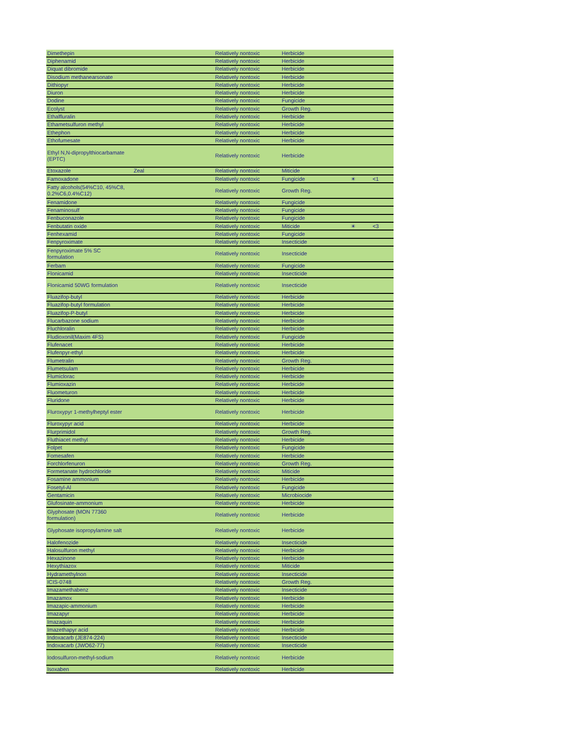| Dimethepin | | Relatively nontoxic | Herbicide | | |
| Diphenamid | | Relatively nontoxic | Herbicide | | |
| Diquat dibromide | | Relatively nontoxic | Herbicide | | |
| Disodium methanearsonate | | Relatively nontoxic | Herbicide | | |
| Dithiopyr | | Relatively nontoxic | Herbicide | | |
| Diuron | | Relatively nontoxic | Herbicide | | |
| Dodine | | Relatively nontoxic | Fungicide | | |
| Ecolyst | | Relatively nontoxic | Growth Reg. | | |
| Ethalfluralin | | Relatively nontoxic | Herbicide | | |
| Ethametsulfuron methyl | | Relatively nontoxic | Herbicide | | |
| Ethephon | | Relatively nontoxic | Herbicide | | |
| Ethofumesate | | Relatively nontoxic | Herbicide | | |
| Ethyl N,N-dipropylthiocarbamate (EPTC) | | Relatively nontoxic | Herbicide | | |
| Etoxazole | Zeal | Relatively nontoxic | Miticide | | |
| Famoxadone | | Relatively nontoxic | Fungicide | ☀ | <1 |
| Fatty alcohols(54%C10, 45%C8, 0.2%C6,0.4%C12) | | Relatively nontoxic | Growth Reg. | | |
| Fenamidone | | Relatively nontoxic | Fungicide | | |
| Fenaminosulf | | Relatively nontoxic | Fungicide | | |
| Fenbuconazole | | Relatively nontoxic | Fungicide | | |
| Fenbutatin oxide | | Relatively nontoxic | Miticide | ☀ | <3 |
| Fenhexamid | | Relatively nontoxic | Fungicide | | |
| Fenpyroximate | | Relatively nontoxic | Insecticide | | |
| Fenpyroximate 5% SC formulation | | Relatively nontoxic | Insecticide | | |
| Ferbam | | Relatively nontoxic | Fungicide | | |
| Flonicamid | | Relatively nontoxic | Insecticide | | |
| Flonicamid 50WG formulation | | Relatively nontoxic | Insecticide | | |
| Fluazifop-butyl | | Relatively nontoxic | Herbicide | | |
| Fluazifop-butyl formulation | | Relatively nontoxic | Herbicide | | |
| Fluazifop-P-butyl | | Relatively nontoxic | Herbicide | | |
| Flucarbazone sodium | | Relatively nontoxic | Herbicide | | |
| Fluchloralin | | Relatively nontoxic | Herbicide | | |
| Fludioxonil(Maxim 4FS) | | Relatively nontoxic | Fungicide | | |
| Flufenacet | | Relatively nontoxic | Herbicide | | |
| Flufenpyr-ethyl | | Relatively nontoxic | Herbicide | | |
| Flumetralin | | Relatively nontoxic | Growth Reg. | | |
| Flumetsulam | | Relatively nontoxic | Herbicide | | |
| Flumiclorac | | Relatively nontoxic | Herbicide | | |
| Flumioxazin | | Relatively nontoxic | Herbicide | | |
| Fluometuron | | Relatively nontoxic | Herbicide | | |
| Fluridone | | Relatively nontoxic | Herbicide | | |
| Fluroxypyr 1-methylheptyl ester | | Relatively nontoxic | Herbicide | | |
| Fluroxypyr acid | | Relatively nontoxic | Herbicide | | |
| Flurprimidol | | Relatively nontoxic | Growth Reg. | | |
| Fluthiacet methyl | | Relatively nontoxic | Herbicide | | |
| Folpet | | Relatively nontoxic | Fungicide | | |
| Fomesafen | | Relatively nontoxic | Herbicide | | |
| Forchlorfenuron | | Relatively nontoxic | Growth Reg. | | |
| Formetanate hydrochloride | | Relatively nontoxic | Miticide | | |
| Fosamine ammonium | | Relatively nontoxic | Herbicide | | |
| Fosetyl-Al | | Relatively nontoxic | Fungicide | | |
| Gentamicin | | Relatively nontoxic | Microbiocide | | |
| Glufosinate-ammonium | | Relatively nontoxic | Herbicide | | |
| Glyphosate (MON 77360 formulation) | | Relatively nontoxic | Herbicide | | |
| Glyphosate isopropylamine salt | | Relatively nontoxic | Herbicide | | |
| Halofenozide | | Relatively nontoxic | Insecticide | | |
| Halosulfuron methyl | | Relatively nontoxic | Herbicide | | |
| Hexazinone | | Relatively nontoxic | Herbicide | | |
| Hexythiazox | | Relatively nontoxic | Miticide | | |
| Hydramethylnon | | Relatively nontoxic | Insecticide | | |
| ICIS-0748 | | Relatively nontoxic | Growth Reg. | | |
| Imazamethabenz | | Relatively nontoxic | Insecticide | | |
| Imazamox | | Relatively nontoxic | Herbicide | | |
| Imazapic-ammonium | | Relatively nontoxic | Herbicide | | |
| Imazapyr | | Relatively nontoxic | Herbicide | | |
| Imazaquin | | Relatively nontoxic | Herbicide | | |
| Imazethapyr acid | | Relatively nontoxic | Herbicide | | |
| Indoxacarb (JE874-224) | | Relatively nontoxic | Insecticide | | |
| Indoxacarb (JWO62-77) | | Relatively nontoxic | Insecticide | | |
| Iodosulfuron-methyl-sodium | | Relatively nontoxic | Herbicide | | |
| Isoxaben | | Relatively nontoxic | Herbicide | | |